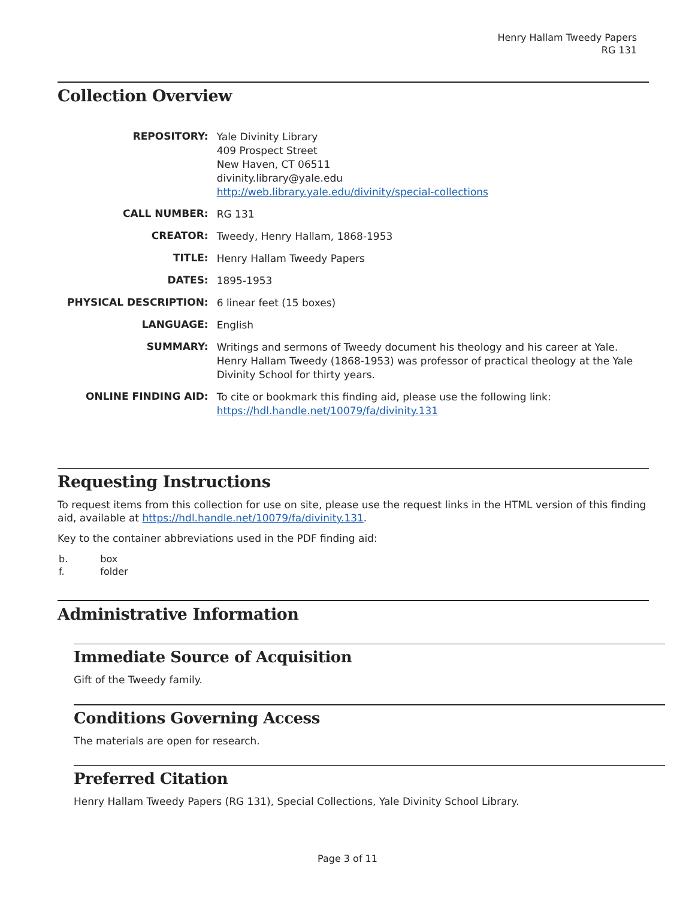Henry Hallam Tweedy Papers
RG 131
Collection Overview
| REPOSITORY: | Yale Divinity Library 409 Prospect Street New Haven, CT 06511 divinity.library@yale.edu http://web.library.yale.edu/divinity/special-collections |
| CALL NUMBER: | RG 131 |
| CREATOR: | Tweedy, Henry Hallam, 1868-1953 |
| TITLE: | Henry Hallam Tweedy Papers |
| DATES: | 1895-1953 |
| PHYSICAL DESCRIPTION: | 6 linear feet (15 boxes) |
| LANGUAGE: | English |
| SUMMARY: | Writings and sermons of Tweedy document his theology and his career at Yale. Henry Hallam Tweedy (1868-1953) was professor of practical theology at the Yale Divinity School for thirty years. |
| ONLINE FINDING AID: | To cite or bookmark this finding aid, please use the following link: https://hdl.handle.net/10079/fa/divinity.131 |
Requesting Instructions
To request items from this collection for use on site, please use the request links in the HTML version of this finding aid, available at https://hdl.handle.net/10079/fa/divinity.131.
Key to the container abbreviations used in the PDF finding aid:
| b. | box |
| f. | folder |
Administrative Information
Immediate Source of Acquisition
Gift of the Tweedy family.
Conditions Governing Access
The materials are open for research.
Preferred Citation
Henry Hallam Tweedy Papers (RG 131), Special Collections, Yale Divinity School Library.
Page 3 of 11